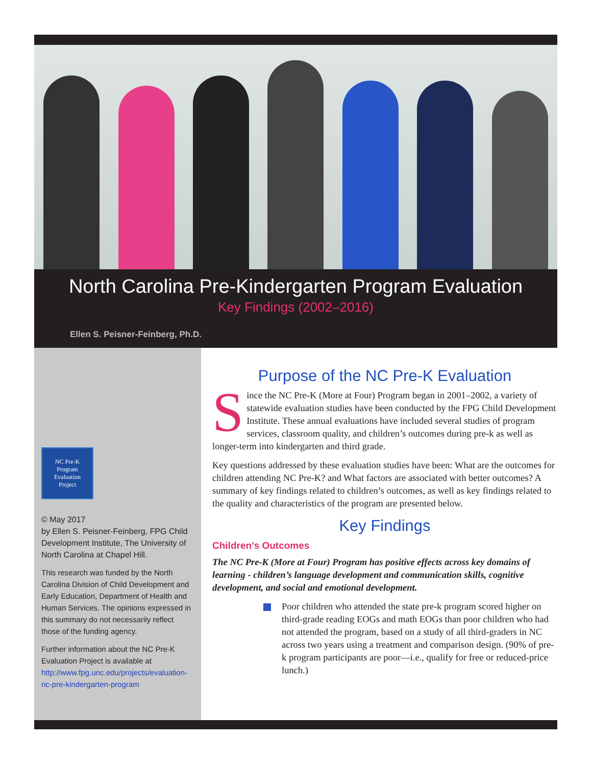North Carolina Pre-Kindergarten Program Evaluation
Key Findings (2002–2016)
Ellen S. Peisner-Feinberg, Ph.D.
NC Pre-K
Program
Evaluation
Project
© May 2017
by Ellen S. Peisner-Feinberg, FPG Child Development Institute, The University of North Carolina at Chapel Hill.
This research was funded by the North Carolina Division of Child Development and Early Education, Department of Health and Human Services. The opinions expressed in this summary do not necessarily reflect those of the funding agency.
Further information about the NC Pre-K Evaluation Project is available at http://www.fpg.unc.edu/projects/evaluation-nc-pre-kindergarten-program
Purpose of the NC Pre-K Evaluation
Since the NC Pre-K (More at Four) Program began in 2001–2002, a variety of statewide evaluation studies have been conducted by the FPG Child Development Institute. These annual evaluations have included several studies of program services, classroom quality, and children’s outcomes during pre-k as well as longer-term into kindergarten and third grade.
Key questions addressed by these evaluation studies have been: What are the outcomes for children attending NC Pre-K? and What factors are associated with better outcomes? A summary of key findings related to children’s outcomes, as well as key findings related to the quality and characteristics of the program are presented below.
Key Findings
Children’s Outcomes
The NC Pre-K (More at Four) Program has positive effects across key domains of learning - children’s language development and communication skills, cognitive development, and social and emotional development.
Poor children who attended the state pre-k program scored higher on third-grade reading EOGs and math EOGs than poor children who had not attended the program, based on a study of all third-graders in NC across two years using a treatment and comparison design. (90% of pre-k program participants are poor—i.e., qualify for free or reduced-price lunch.)